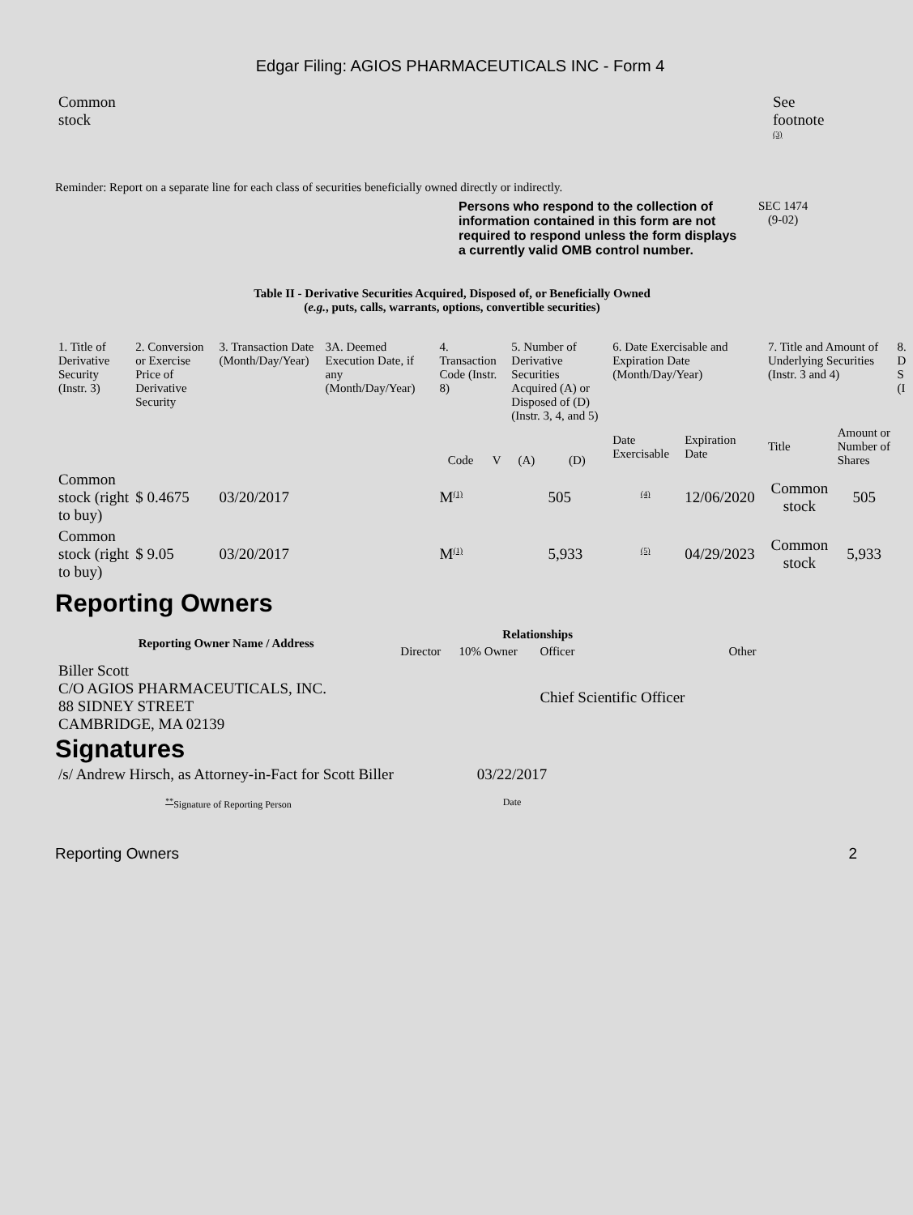Edgar Filing: AGIOS PHARMACEUTICALS INC - Form 4
| Common stock | See footnote <sup>(3)</sup> |
Reminder: Report on a separate line for each class of securities beneficially owned directly or indirectly.
Persons who respond to the collection of information contained in this form are not required to respond unless the form displays a currently valid OMB control number.
SEC 1474
(9-02)
Table II - Derivative Securities Acquired, Disposed of, or Beneficially Owned
(e.g., puts, calls, warrants, options, convertible securities)
| 1. Title of Derivative Security (Instr. 3) | 2. Conversion or Exercise Price of Derivative Security | 3. Transaction Date (Month/Day/Year) | 3A. Deemed Execution Date, if any (Month/Day/Year) | 4. Transaction Code (Instr. 8) | | 5. Number of Derivative Securities Acquired (A) or Disposed of (D) (Instr. 3, 4, and 5) | | 6. Date Exercisable and Expiration Date (Month/Day/Year) | | 7. Title and Amount of Underlying Securities (Instr. 3 and 4) | | 8. D S (I |
| --- | --- | --- | --- | --- | --- | --- | --- | --- | --- | --- | --- | --- |
| | | | | Code | V | (A) | (D) | Date Exercisable | Expiration Date | Title | Amount or Number of Shares | |
| Common stock (right to buy) | $ 0.4675 | 03/20/2017 | | M<sup>(1)</sup> | | | 505 | <sup>(4)</sup> | 12/06/2020 | Common stock | 505 | |
| Common stock (right to buy) | $ 9.05 | 03/20/2017 | | M<sup>(1)</sup> | | | 5,933 | <sup>(5)</sup> | 04/29/2023 | Common stock | 5,933 | |
Reporting Owners
| Reporting Owner Name / Address | Relationships | | | |
| --- | --- | --- | --- | --- |
| | Director | 10% Owner | Officer | Other |
| Biller Scott C/O AGIOS PHARMACEUTICALS, INC. 88 SIDNEY STREET CAMBRIDGE, MA 02139 | | | Chief Scientific Officer | |
Signatures
| /s/ Andrew Hirsch, as Attorney-in-Fact for Scott Biller | 03/22/2017 |
| <sup>**</sup> Signature of Reporting Person | Date |
Reporting Owners 2